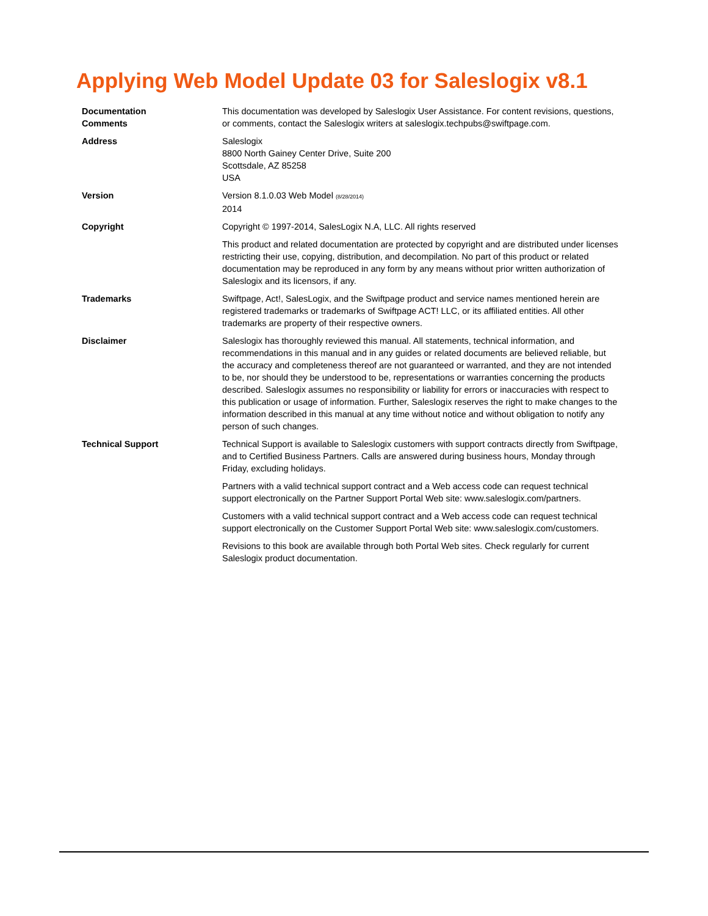Applying Web Model Update 03 for Saleslogix v8.1
Documentation
Comments
This documentation was developed by Saleslogix User Assistance. For content revisions, questions, or comments, contact the Saleslogix writers at saleslogix.techpubs@swiftpage.com.
Address Saleslogix
8800 North Gainey Center Drive, Suite 200
Scottsdale, AZ 85258
USA
Version Version 8.1.0.03 Web Model (8/28/2014)
2014
Copyright Copyright © 1997-2014, SalesLogix N.A, LLC. All rights reserved
This product and related documentation are protected by copyright and are distributed under licenses restricting their use, copying, distribution, and decompilation. No part of this product or related documentation may be reproduced in any form by any means without prior written authorization of Saleslogix and its licensors, if any.
Trademarks Swiftpage, Act!, SalesLogix, and the Swiftpage product and service names mentioned herein are registered trademarks or trademarks of Swiftpage ACT! LLC, or its affiliated entities. All other trademarks are property of their respective owners.
Disclaimer Saleslogix has thoroughly reviewed this manual. All statements, technical information, and recommendations in this manual and in any guides or related documents are believed reliable, but the accuracy and completeness thereof are not guaranteed or warranted, and they are not intended to be, nor should they be understood to be, representations or warranties concerning the products described. Saleslogix assumes no responsibility or liability for errors or inaccuracies with respect to this publication or usage of information. Further, Saleslogix reserves the right to make changes to the information described in this manual at any time without notice and without obligation to notify any person of such changes.
Technical Support Technical Support is available to Saleslogix customers with support contracts directly from Swiftpage, and to Certified Business Partners. Calls are answered during business hours, Monday through Friday, excluding holidays.
Partners with a valid technical support contract and a Web access code can request technical support electronically on the Partner Support Portal Web site: www.saleslogix.com/partners.
Customers with a valid technical support contract and a Web access code can request technical support electronically on the Customer Support Portal Web site: www.saleslogix.com/customers.
Revisions to this book are available through both Portal Web sites. Check regularly for current Saleslogix product documentation.